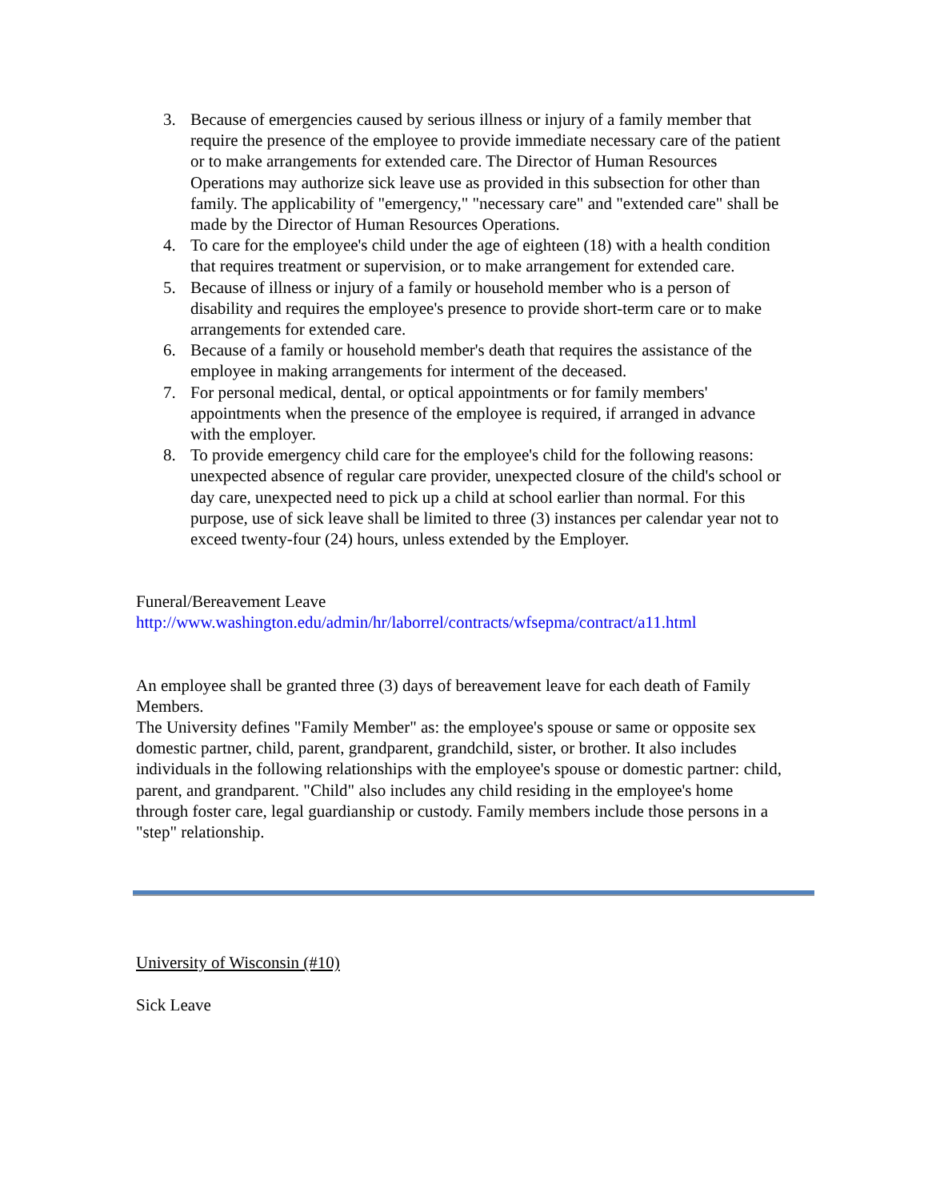3. Because of emergencies caused by serious illness or injury of a family member that require the presence of the employee to provide immediate necessary care of the patient or to make arrangements for extended care. The Director of Human Resources Operations may authorize sick leave use as provided in this subsection for other than family. The applicability of "emergency," "necessary care" and "extended care" shall be made by the Director of Human Resources Operations.
4. To care for the employee's child under the age of eighteen (18) with a health condition that requires treatment or supervision, or to make arrangement for extended care.
5. Because of illness or injury of a family or household member who is a person of disability and requires the employee's presence to provide short-term care or to make arrangements for extended care.
6. Because of a family or household member's death that requires the assistance of the employee in making arrangements for interment of the deceased.
7. For personal medical, dental, or optical appointments or for family members' appointments when the presence of the employee is required, if arranged in advance with the employer.
8. To provide emergency child care for the employee's child for the following reasons: unexpected absence of regular care provider, unexpected closure of the child's school or day care, unexpected need to pick up a child at school earlier than normal. For this purpose, use of sick leave shall be limited to three (3) instances per calendar year not to exceed twenty-four (24) hours, unless extended by the Employer.
Funeral/Bereavement Leave
http://www.washington.edu/admin/hr/laborrel/contracts/wfsepma/contract/a11.html
An employee shall be granted three (3) days of bereavement leave for each death of Family Members.
The University defines "Family Member" as: the employee's spouse or same or opposite sex domestic partner, child, parent, grandparent, grandchild, sister, or brother. It also includes individuals in the following relationships with the employee's spouse or domestic partner: child, parent, and grandparent. "Child" also includes any child residing in the employee's home through foster care, legal guardianship or custody. Family members include those persons in a "step" relationship.
University of Wisconsin (#10)
Sick Leave